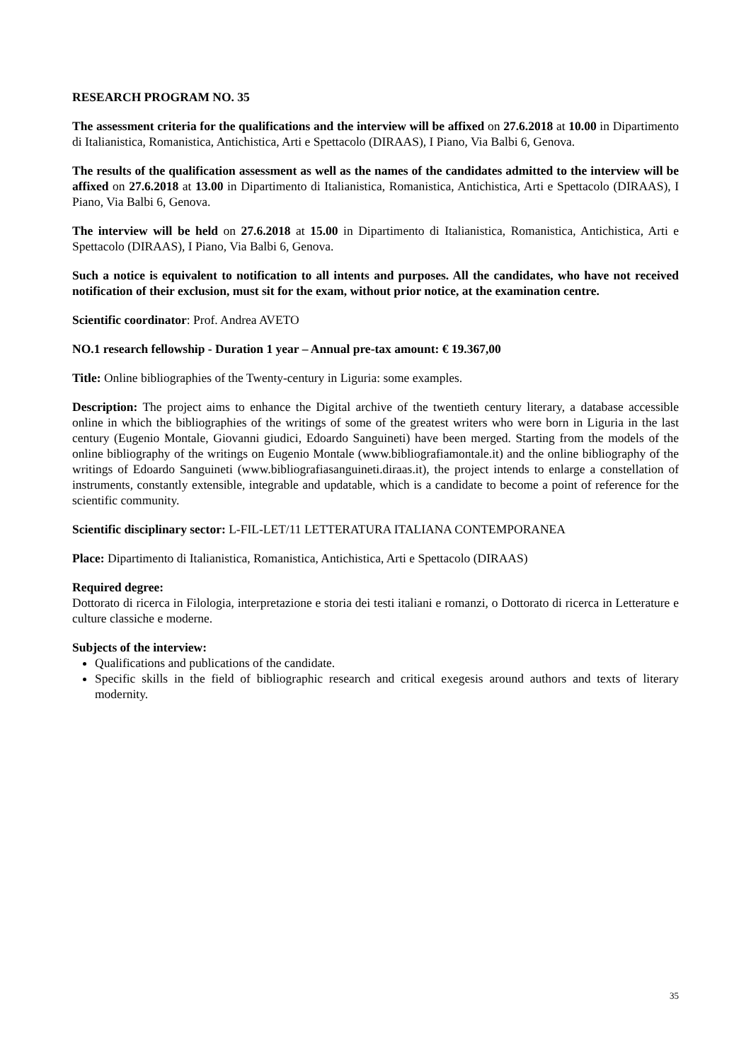RESEARCH PROGRAM NO. 35
The assessment criteria for the qualifications and the interview will be affixed on 27.6.2018 at 10.00 in Dipartimento di Italianistica, Romanistica, Antichistica, Arti e Spettacolo (DIRAAS), I Piano, Via Balbi 6, Genova.
The results of the qualification assessment as well as the names of the candidates admitted to the interview will be affixed on 27.6.2018 at 13.00 in Dipartimento di Italianistica, Romanistica, Antichistica, Arti e Spettacolo (DIRAAS), I Piano, Via Balbi 6, Genova.
The interview will be held on 27.6.2018 at 15.00 in Dipartimento di Italianistica, Romanistica, Antichistica, Arti e Spettacolo (DIRAAS), I Piano, Via Balbi 6, Genova.
Such a notice is equivalent to notification to all intents and purposes. All the candidates, who have not received notification of their exclusion, must sit for the exam, without prior notice, at the examination centre.
Scientific coordinator: Prof. Andrea AVETO
NO.1 research fellowship - Duration 1 year – Annual pre-tax amount: € 19.367,00
Title: Online bibliographies of the Twenty-century in Liguria: some examples.
Description: The project aims to enhance the Digital archive of the twentieth century literary, a database accessible online in which the bibliographies of the writings of some of the greatest writers who were born in Liguria in the last century (Eugenio Montale, Giovanni giudici, Edoardo Sanguineti) have been merged. Starting from the models of the online bibliography of the writings on Eugenio Montale (www.bibliografiamontale.it) and the online bibliography of the writings of Edoardo Sanguineti (www.bibliografiasanguineti.diraas.it), the project intends to enlarge a constellation of instruments, constantly extensible, integrable and updatable, which is a candidate to become a point of reference for the scientific community.
Scientific disciplinary sector: L-FIL-LET/11 LETTERATURA ITALIANA CONTEMPORANEA
Place: Dipartimento di Italianistica, Romanistica, Antichistica, Arti e Spettacolo (DIRAAS)
Required degree:
Dottorato di ricerca in Filologia, interpretazione e storia dei testi italiani e romanzi, o Dottorato di ricerca in Letterature e culture classiche e moderne.
Subjects of the interview:
Qualifications and publications of the candidate.
Specific skills in the field of bibliographic research and critical exegesis around authors and texts of literary modernity.
35